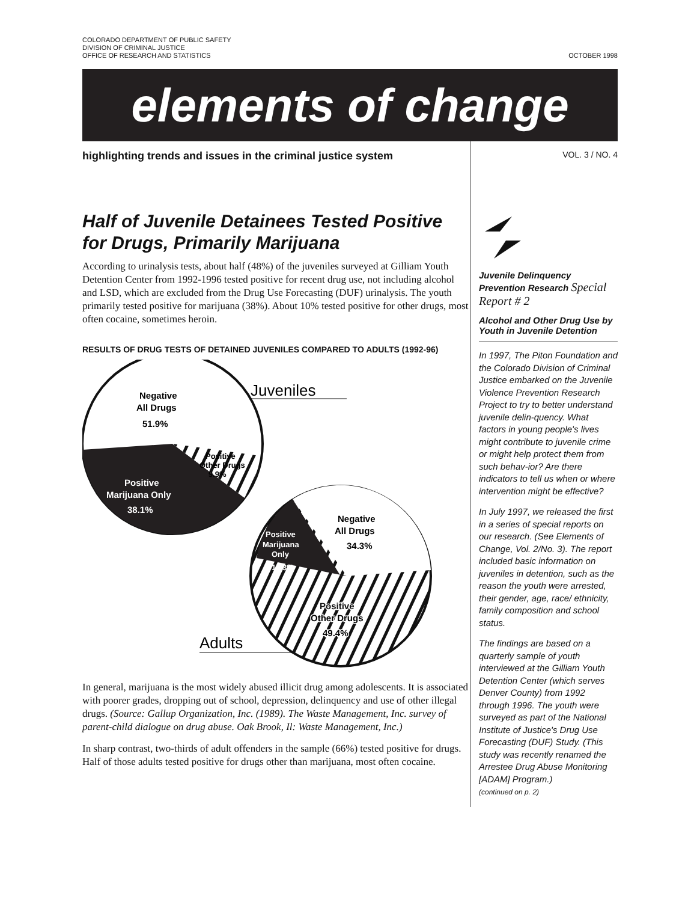COLORADO DEPARTMENT OF PUBLIC SAFETY
DIVISION OF CRIMINAL JUSTICE
OFFICE OF RESEARCH AND STATISTICS
OCTOBER 1998
elements of change
highlighting trends and issues in the criminal justice system
Half of Juvenile Detainees Tested Positive for Drugs, Primarily Marijuana
According to urinalysis tests, about half (48%) of the juveniles surveyed at Gilliam Youth Detention Center from 1992-1996 tested positive for recent drug use, not including alcohol and LSD, which are excluded from the Drug Use Forecasting (DUF) urinalysis. The youth primarily tested positive for marijuana (38%). About 10% tested positive for other drugs, most often cocaine, sometimes heroin.
RESULTS OF DRUG TESTS OF DETAINED JUVENILES COMPARED TO ADULTS (1992-96)
Negative
All Drugs
51.9%
Positive
Other Drugs
9.9%
Positive
Marijuana Only
38.1%
Juveniles
Negative
All Drugs
34.3%
Positive
Marijuana
Only
16.3%
Positive
Other Drugs
49.4%
Adults
In general, marijuana is the most widely abused illicit drug among adolescents. It is associated with poorer grades, dropping out of school, depression, delinquency and use of other illegal drugs. (Source: Gallup Organization, Inc. (1989). The Waste Management, Inc. survey of parent-child dialogue on drug abuse. Oak Brook, Il: Waste Management, Inc.)
In sharp contrast, two-thirds of adult offenders in the sample (66%) tested positive for drugs. Half of those adults tested positive for drugs other than marijuana, most often cocaine.
VOL. 3 / NO. 4
Juvenile Delinquency Prevention Research Special Report # 2
Alcohol and Other Drug Use by Youth in Juvenile Detention
In 1997, The Piton Foundation and the Colorado Division of Criminal Justice embarked on the Juvenile Violence Prevention Research Project to try to better understand juvenile delin-quency. What factors in young people's lives might contribute to juvenile crime or might help protect them from such behav-ior? Are there indicators to tell us when or where intervention might be effective?
In July 1997, we released the first in a series of special reports on our research. (See Elements of Change, Vol. 2/No. 3). The report included basic information on juveniles in detention, such as the reason the youth were arrested, their gender, age, race/ ethnicity, family composition and school status.
The findings are based on a quarterly sample of youth interviewed at the Gilliam Youth Detention Center (which serves Denver County) from 1992 through 1996. The youth were surveyed as part of the National Institute of Justice's Drug Use Forecasting (DUF) Study. (This study was recently renamed the Arrestee Drug Abuse Monitoring [ADAM] Program.)
(continued on p. 2)